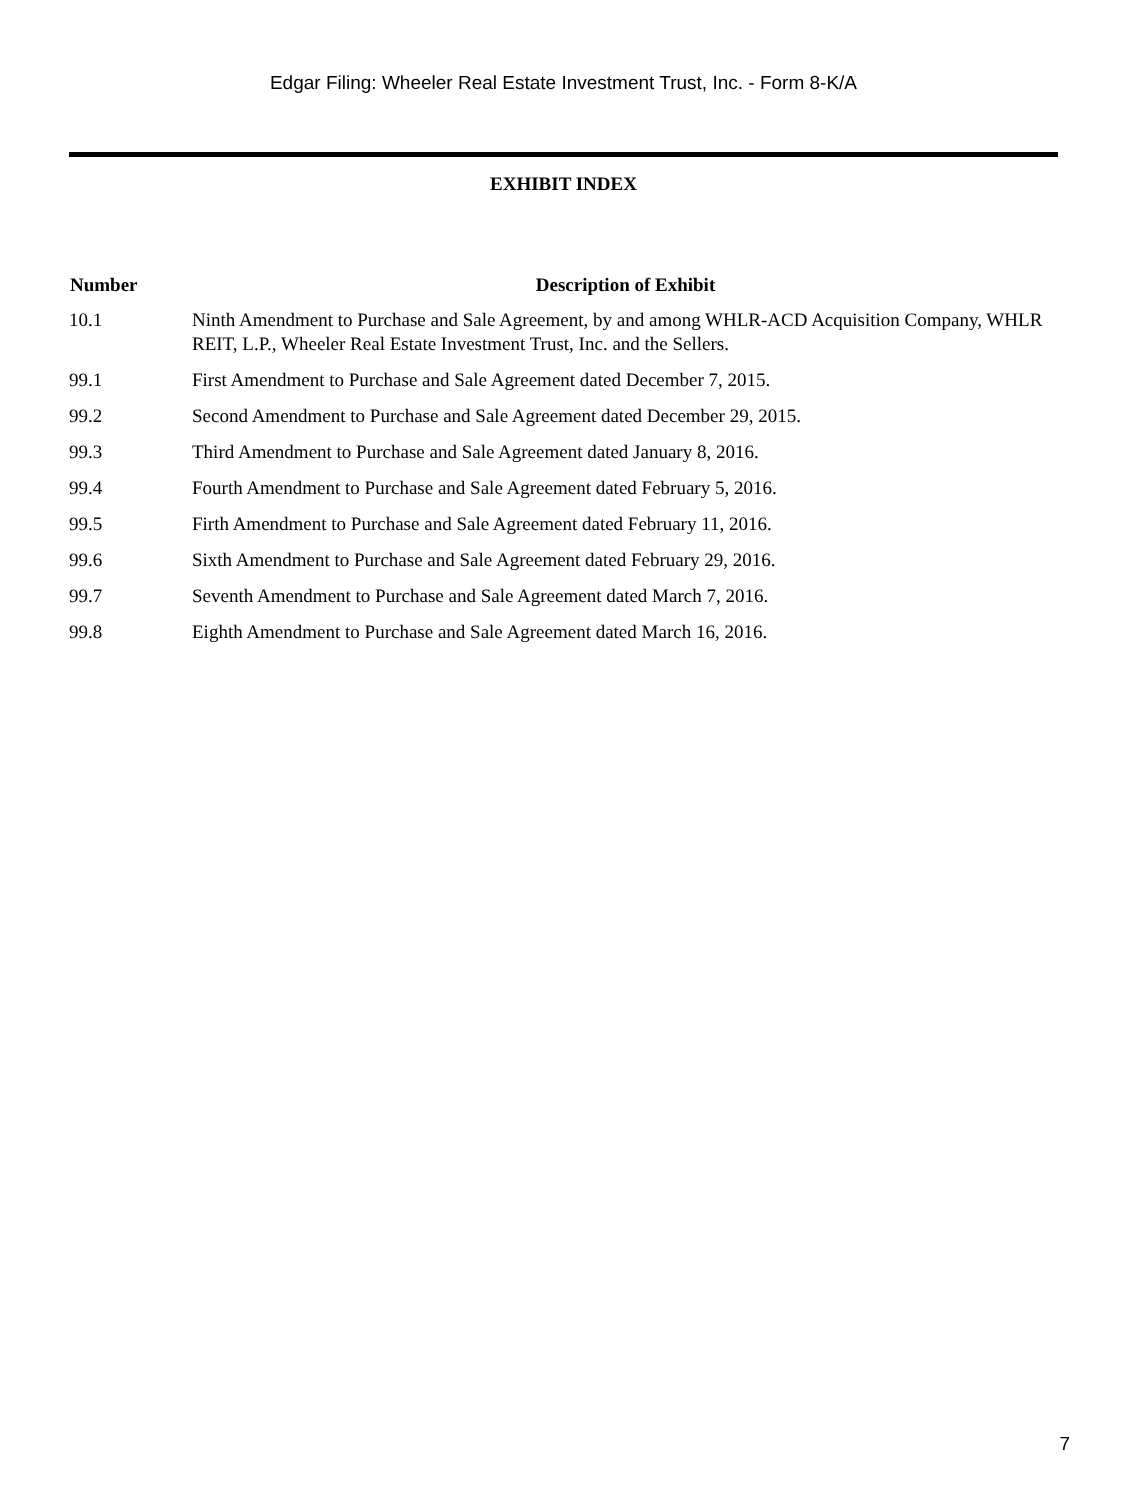Edgar Filing: Wheeler Real Estate Investment Trust, Inc. - Form 8-K/A
EXHIBIT INDEX
| Number | Description of Exhibit |
| --- | --- |
| 10.1 | Ninth Amendment to Purchase and Sale Agreement, by and among WHLR-ACD Acquisition Company, WHLR REIT, L.P., Wheeler Real Estate Investment Trust, Inc. and the Sellers. |
| 99.1 | First Amendment to Purchase and Sale Agreement dated December 7, 2015. |
| 99.2 | Second Amendment to Purchase and Sale Agreement dated December 29, 2015. |
| 99.3 | Third Amendment to Purchase and Sale Agreement dated January 8, 2016. |
| 99.4 | Fourth Amendment to Purchase and Sale Agreement dated February 5, 2016. |
| 99.5 | Firth Amendment to Purchase and Sale Agreement dated February 11, 2016. |
| 99.6 | Sixth Amendment to Purchase and Sale Agreement dated February 29, 2016. |
| 99.7 | Seventh Amendment to Purchase and Sale Agreement dated March 7, 2016. |
| 99.8 | Eighth Amendment to Purchase and Sale Agreement dated March 16, 2016. |
7